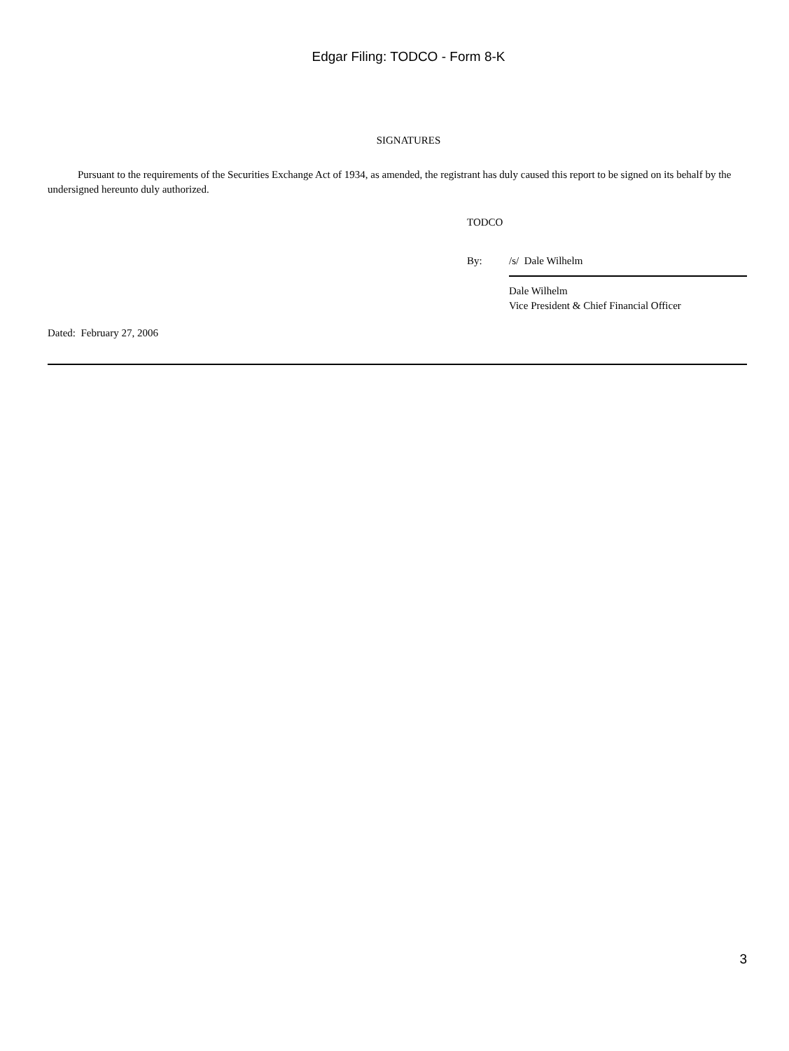Edgar Filing: TODCO - Form 8-K
SIGNATURES
Pursuant to the requirements of the Securities Exchange Act of 1934, as amended, the registrant has duly caused this report to be signed on its behalf by the undersigned hereunto duly authorized.
TODCO
By: /s/ Dale Wilhelm
Dale Wilhelm
Vice President & Chief Financial Officer
Dated: February 27, 2006
3